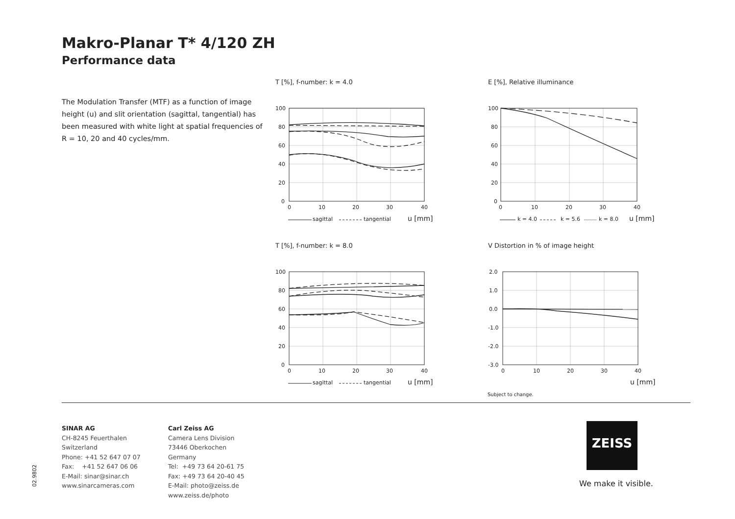Makro-Planar T* 4/120 ZH
Performance data
The Modulation Transfer (MTF) as a function of image height (u) and slit orientation (sagittal, tangential) has been measured with white light at spatial frequencies of R = 10, 20 and 40 cycles/mm.
T [%], f-number: k = 4.0
100
80
60
40
20
0
0
10
20
30
40
sagittal
tangential
u [mm]
E [%], Relative illuminance
100
80
60
40
20
0
0
10
20
30
40
k = 4.0
k = 5.6
k = 8.0
u [mm]
T [%], f-number: k = 8.0
100
80
60
40
20
0
0
10
20
30
40
sagittal
tangential
u [mm]
V Distortion in % of image height
2.0
1.0
0.0
-1.0
-2.0
-3.0
0
10
20
30
40
u [mm]
Subject to change.
02.9802
SINAR AG
CH-8245 Feuerthalen
Switzerland
Phone: +41 52 647 07 07
Fax: +41 52 647 06 06
E-Mail: sinar@sinar.ch
www.sinarcameras.com
Carl Zeiss AG
Camera Lens Division
73446 Oberkochen
Germany
Tel: +49 73 64 20-61 75
Fax: +49 73 64 20-40 45
E-Mail: photo@zeiss.de
www.zeiss.de/photo
ZEISS
We make it visible.